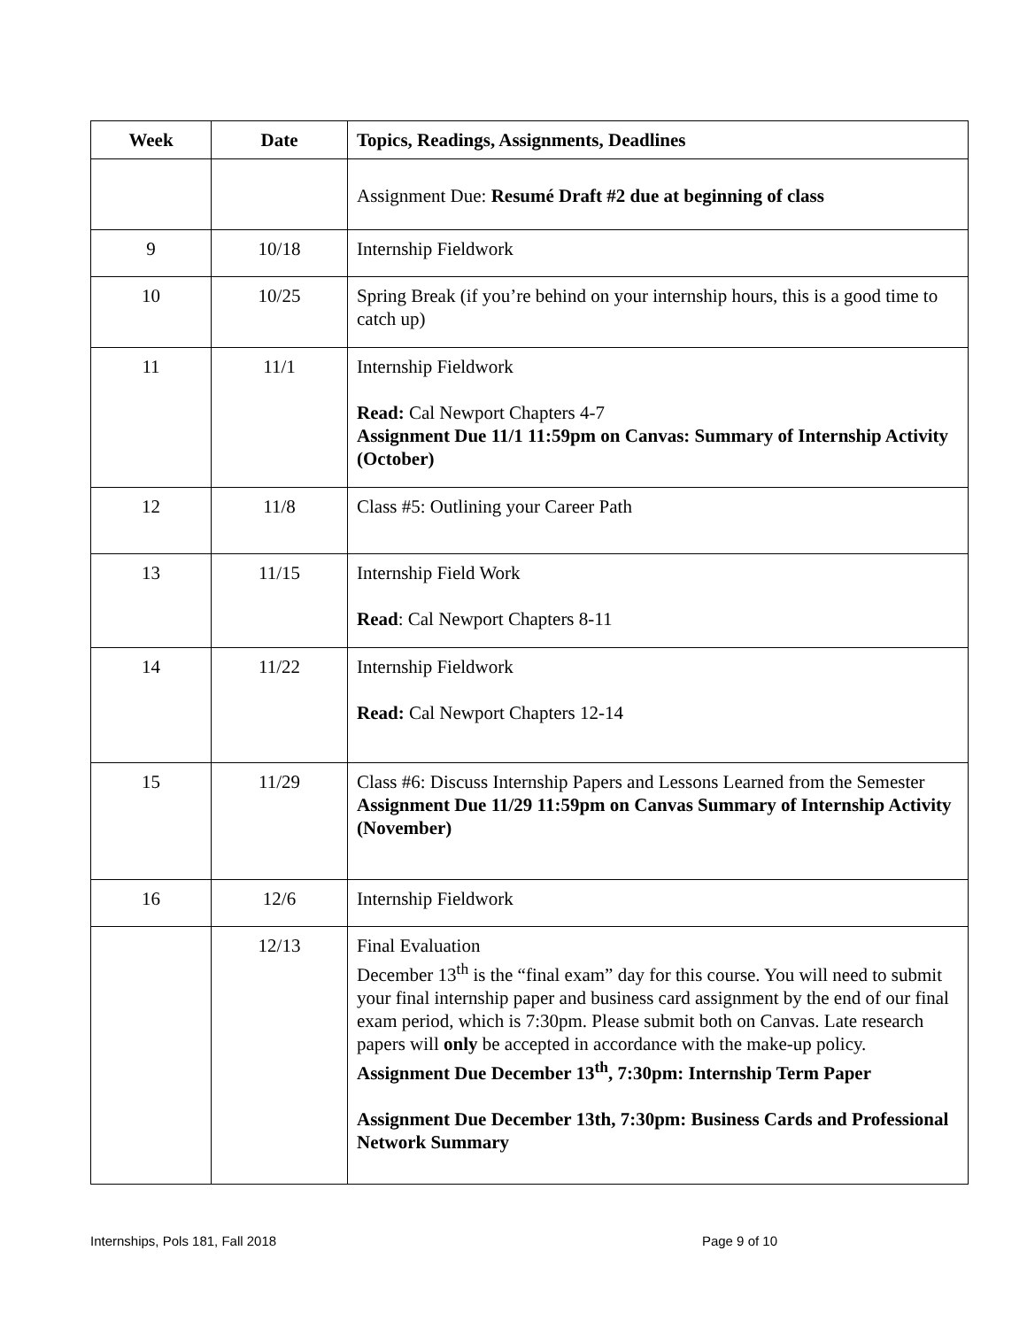| Week | Date | Topics, Readings, Assignments, Deadlines |
| --- | --- | --- |
| | | Assignment Due: Resumé Draft #2 due at beginning of class |
| 9 | 10/18 | Internship Fieldwork |
| 10 | 10/25 | Spring Break (if you’re behind on your internship hours, this is a good time to catch up) |
| 11 | 11/1 | Internship Fieldwork Read: Cal Newport Chapters 4-7 Assignment Due 11/1 11:59pm on Canvas: Summary of Internship Activity (October) |
| 12 | 11/8 | Class #5: Outlining your Career Path |
| 13 | 11/15 | Internship Field Work Read : Cal Newport Chapters 8-11 |
| 14 | 11/22 | Internship Fieldwork Read: Cal Newport Chapters 12-14 |
| 15 | 11/29 | Class #6: Discuss Internship Papers and Lessons Learned from the Semester Assignment Due 11/29 11:59pm on Canvas Summary of Internship Activity (November) |
| 16 | 12/6 | Internship Fieldwork |
| | 12/13 | Final Evaluation December 13<sup>th</sup> is the “final exam” day for this course. You will need to submit your final internship paper and business card assignment by the end of our final exam period, which is 7:30pm. Please submit both on Canvas. Late research papers will only be accepted in accordance with the make-up policy. Assignment Due December 13<sup>th</sup>, 7:30pm: Internship Term Paper Assignment Due December 13th, 7:30pm: Business Cards and Professional Network Summary |
Internships, Pols 181, Fall 2018 Page 9 of 10